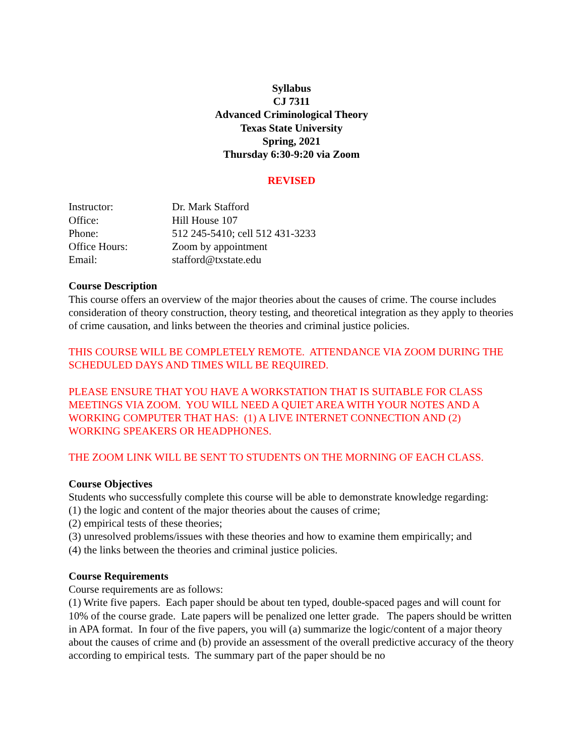Syllabus
CJ 7311
Advanced Criminological Theory
Texas State University
Spring, 2021
Thursday 6:30-9:20 via Zoom
REVISED
| Instructor: | Dr. Mark Stafford |
| Office: | Hill House 107 |
| Phone: | 512 245-5410; cell 512 431-3233 |
| Office Hours: | Zoom by appointment |
| Email: | stafford@txstate.edu |
Course Description
This course offers an overview of the major theories about the causes of crime. The course includes consideration of theory construction, theory testing, and theoretical integration as they apply to theories of crime causation, and links between the theories and criminal justice policies.
THIS COURSE WILL BE COMPLETELY REMOTE. ATTENDANCE VIA ZOOM DURING THE SCHEDULED DAYS AND TIMES WILL BE REQUIRED.
PLEASE ENSURE THAT YOU HAVE A WORKSTATION THAT IS SUITABLE FOR CLASS MEETINGS VIA ZOOM. YOU WILL NEED A QUIET AREA WITH YOUR NOTES AND A WORKING COMPUTER THAT HAS: (1) A LIVE INTERNET CONNECTION AND (2) WORKING SPEAKERS OR HEADPHONES.
THE ZOOM LINK WILL BE SENT TO STUDENTS ON THE MORNING OF EACH CLASS.
Course Objectives
Students who successfully complete this course will be able to demonstrate knowledge regarding:
(1) the logic and content of the major theories about the causes of crime;
(2) empirical tests of these theories;
(3) unresolved problems/issues with these theories and how to examine them empirically; and
(4) the links between the theories and criminal justice policies.
Course Requirements
Course requirements are as follows:
(1) Write five papers. Each paper should be about ten typed, double-spaced pages and will count for 10% of the course grade. Late papers will be penalized one letter grade. The papers should be written in APA format. In four of the five papers, you will (a) summarize the logic/content of a major theory about the causes of crime and (b) provide an assessment of the overall predictive accuracy of the theory according to empirical tests. The summary part of the paper should be no